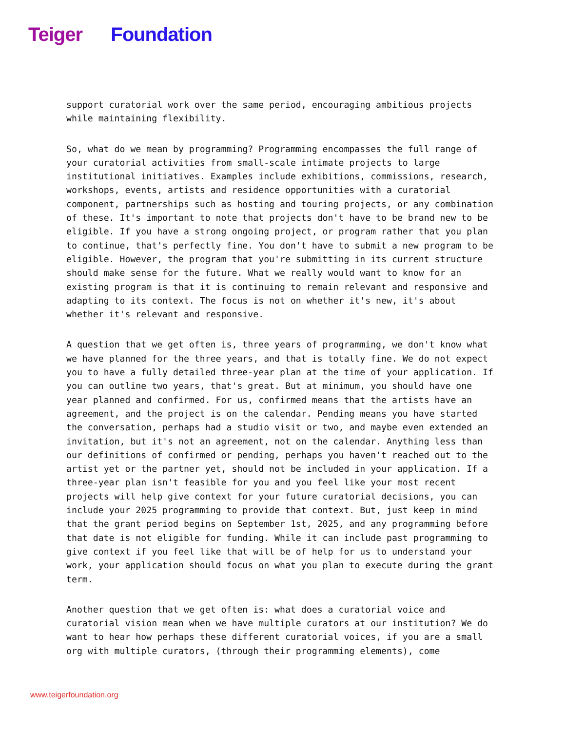Teiger Foundation
support curatorial work over the same period, encouraging ambitious projects while maintaining flexibility.
So, what do we mean by programming? Programming encompasses the full range of your curatorial activities from small-scale intimate projects to large institutional initiatives. Examples include exhibitions, commissions, research, workshops, events, artists and residence opportunities with a curatorial component, partnerships such as hosting and touring projects, or any combination of these. It's important to note that projects don't have to be brand new to be eligible. If you have a strong ongoing project, or program rather that you plan to continue, that's perfectly fine. You don't have to submit a new program to be eligible. However, the program that you're submitting in its current structure should make sense for the future. What we really would want to know for an existing program is that it is continuing to remain relevant and responsive and adapting to its context. The focus is not on whether it's new, it's about whether it's relevant and responsive.
A question that we get often is, three years of programming, we don't know what we have planned for the three years, and that is totally fine. We do not expect you to have a fully detailed three-year plan at the time of your application. If you can outline two years, that's great. But at minimum, you should have one year planned and confirmed. For us, confirmed means that the artists have an agreement, and the project is on the calendar. Pending means you have started the conversation, perhaps had a studio visit or two, and maybe even extended an invitation, but it's not an agreement, not on the calendar. Anything less than our definitions of confirmed or pending, perhaps you haven't reached out to the artist yet or the partner yet, should not be included in your application. If a three-year plan isn't feasible for you and you feel like your most recent projects will help give context for your future curatorial decisions, you can include your 2025 programming to provide that context. But, just keep in mind that the grant period begins on September 1st, 2025, and any programming before that date is not eligible for funding. While it can include past programming to give context if you feel like that will be of help for us to understand your work, your application should focus on what you plan to execute during the grant term.
Another question that we get often is: what does a curatorial voice and curatorial vision mean when we have multiple curators at our institution? We do want to hear how perhaps these different curatorial voices, if you are a small org with multiple curators, (through their programming elements), come
www.teigerfoundation.org